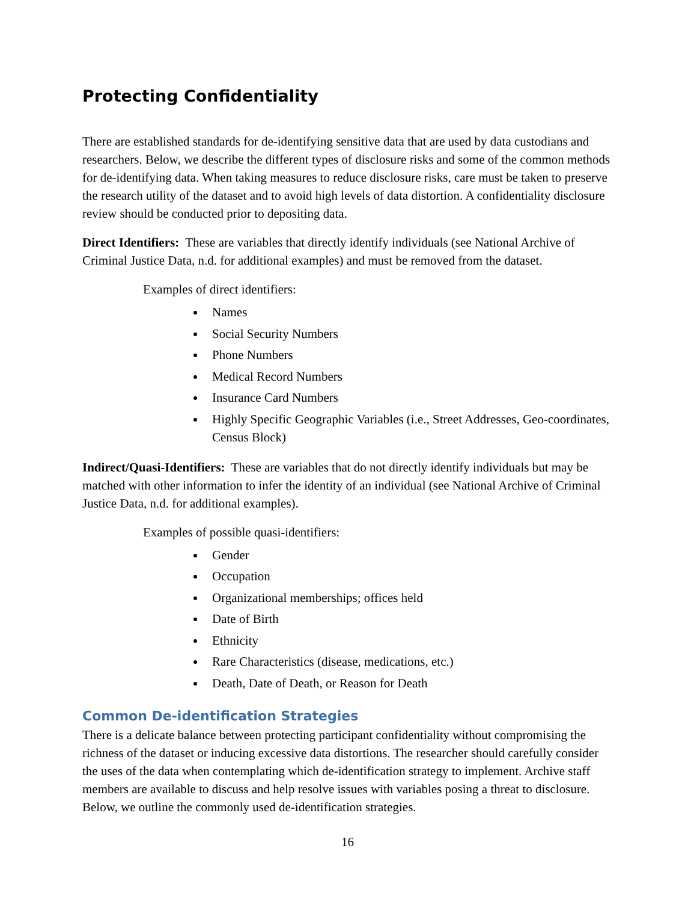Protecting Confidentiality
There are established standards for de-identifying sensitive data that are used by data custodians and researchers. Below, we describe the different types of disclosure risks and some of the common methods for de-identifying data. When taking measures to reduce disclosure risks, care must be taken to preserve the research utility of the dataset and to avoid high levels of data distortion. A confidentiality disclosure review should be conducted prior to depositing data.
Direct Identifiers: These are variables that directly identify individuals (see National Archive of Criminal Justice Data, n.d. for additional examples) and must be removed from the dataset.
Examples of direct identifiers:
Names
Social Security Numbers
Phone Numbers
Medical Record Numbers
Insurance Card Numbers
Highly Specific Geographic Variables (i.e., Street Addresses, Geo-coordinates, Census Block)
Indirect/Quasi-Identifiers: These are variables that do not directly identify individuals but may be matched with other information to infer the identity of an individual (see National Archive of Criminal Justice Data, n.d. for additional examples).
Examples of possible quasi-identifiers:
Gender
Occupation
Organizational memberships; offices held
Date of Birth
Ethnicity
Rare Characteristics (disease, medications, etc.)
Death, Date of Death, or Reason for Death
Common De-identification Strategies
There is a delicate balance between protecting participant confidentiality without compromising the richness of the dataset or inducing excessive data distortions. The researcher should carefully consider the uses of the data when contemplating which de-identification strategy to implement. Archive staff members are available to discuss and help resolve issues with variables posing a threat to disclosure. Below, we outline the commonly used de-identification strategies.
16